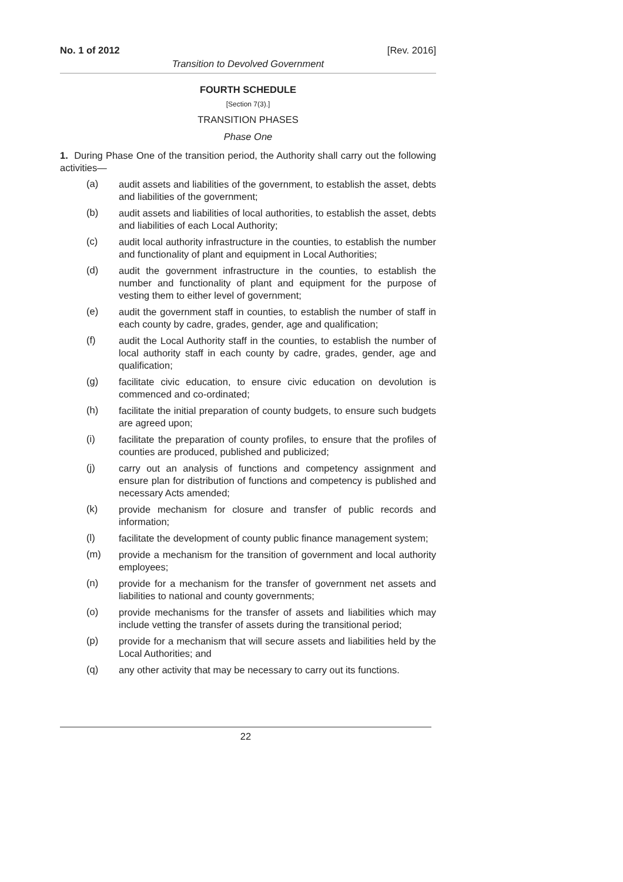No. 1 of 2012 [Rev. 2016]
Transition to Devolved Government
FOURTH SCHEDULE
[Section 7(3).]
TRANSITION PHASES
Phase One
1. During Phase One of the transition period, the Authority shall carry out the following activities—
(a)
audit assets and liabilities of the government, to establish the asset, debts and liabilities of the government;
(b)
audit assets and liabilities of local authorities, to establish the asset, debts and liabilities of each Local Authority;
(c)
audit local authority infrastructure in the counties, to establish the number and functionality of plant and equipment in Local Authorities;
(d)
audit the government infrastructure in the counties, to establish the number and functionality of plant and equipment for the purpose of vesting them to either level of government;
(e)
audit the government staff in counties, to establish the number of staff in each county by cadre, grades, gender, age and qualification;
(f)
audit the Local Authority staff in the counties, to establish the number of local authority staff in each county by cadre, grades, gender, age and qualification;
(g)
facilitate civic education, to ensure civic education on devolution is commenced and co-ordinated;
(h)
facilitate the initial preparation of county budgets, to ensure such budgets are agreed upon;
(i)
facilitate the preparation of county profiles, to ensure that the profiles of counties are produced, published and publicized;
(j)
carry out an analysis of functions and competency assignment and ensure plan for distribution of functions and competency is published and necessary Acts amended;
(k)
provide mechanism for closure and transfer of public records and information;
(l)
facilitate the development of county public finance management system;
(m)
provide a mechanism for the transition of government and local authority employees;
(n)
provide for a mechanism for the transfer of government net assets and liabilities to national and county governments;
(o)
provide mechanisms for the transfer of assets and liabilities which may include vetting the transfer of assets during the transitional period;
(p)
provide for a mechanism that will secure assets and liabilities held by the Local Authorities; and
(q)
any other activity that may be necessary to carry out its functions.
22